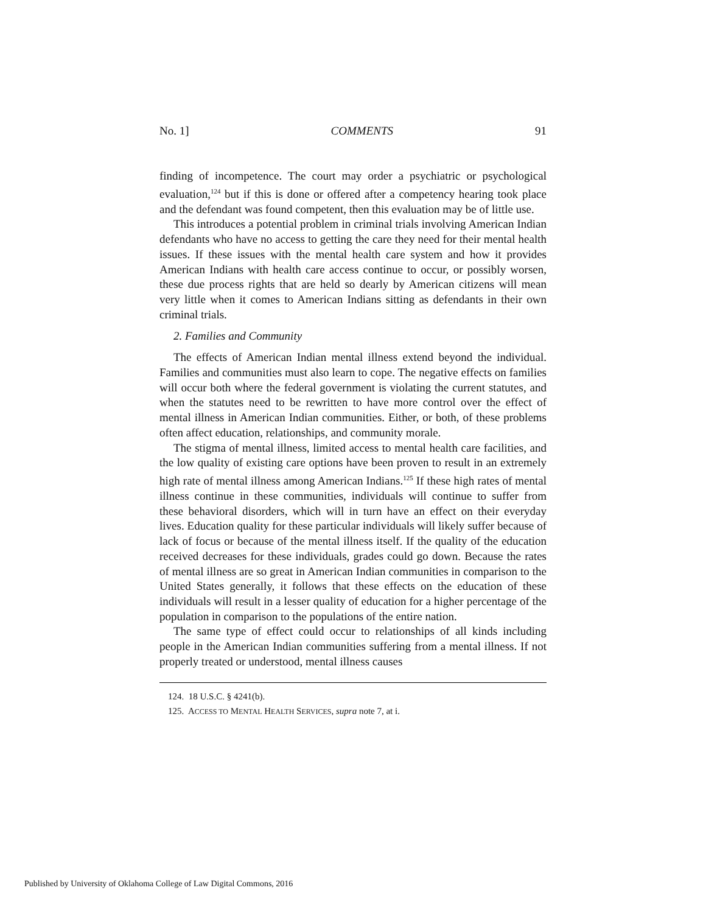No. 1] COMMENTS 91
finding of incompetence. The court may order a psychiatric or psychological evaluation,<sup>124</sup> but if this is done or offered after a competency hearing took place and the defendant was found competent, then this evaluation may be of little use.
This introduces a potential problem in criminal trials involving American Indian defendants who have no access to getting the care they need for their mental health issues. If these issues with the mental health care system and how it provides American Indians with health care access continue to occur, or possibly worsen, these due process rights that are held so dearly by American citizens will mean very little when it comes to American Indians sitting as defendants in their own criminal trials.
2. Families and Community
The effects of American Indian mental illness extend beyond the individual. Families and communities must also learn to cope. The negative effects on families will occur both where the federal government is violating the current statutes, and when the statutes need to be rewritten to have more control over the effect of mental illness in American Indian communities. Either, or both, of these problems often affect education, relationships, and community morale.
The stigma of mental illness, limited access to mental health care facilities, and the low quality of existing care options have been proven to result in an extremely high rate of mental illness among American Indians.<sup>125</sup> If these high rates of mental illness continue in these communities, individuals will continue to suffer from these behavioral disorders, which will in turn have an effect on their everyday lives. Education quality for these particular individuals will likely suffer because of lack of focus or because of the mental illness itself. If the quality of the education received decreases for these individuals, grades could go down. Because the rates of mental illness are so great in American Indian communities in comparison to the United States generally, it follows that these effects on the education of these individuals will result in a lesser quality of education for a higher percentage of the population in comparison to the populations of the entire nation.
The same type of effect could occur to relationships of all kinds including people in the American Indian communities suffering from a mental illness. If not properly treated or understood, mental illness causes
124. 18 U.S.C. § 4241(b).
125. ACCESS TO MENTAL HEALTH SERVICES, supra note 7, at i.
Published by University of Oklahoma College of Law Digital Commons, 2016